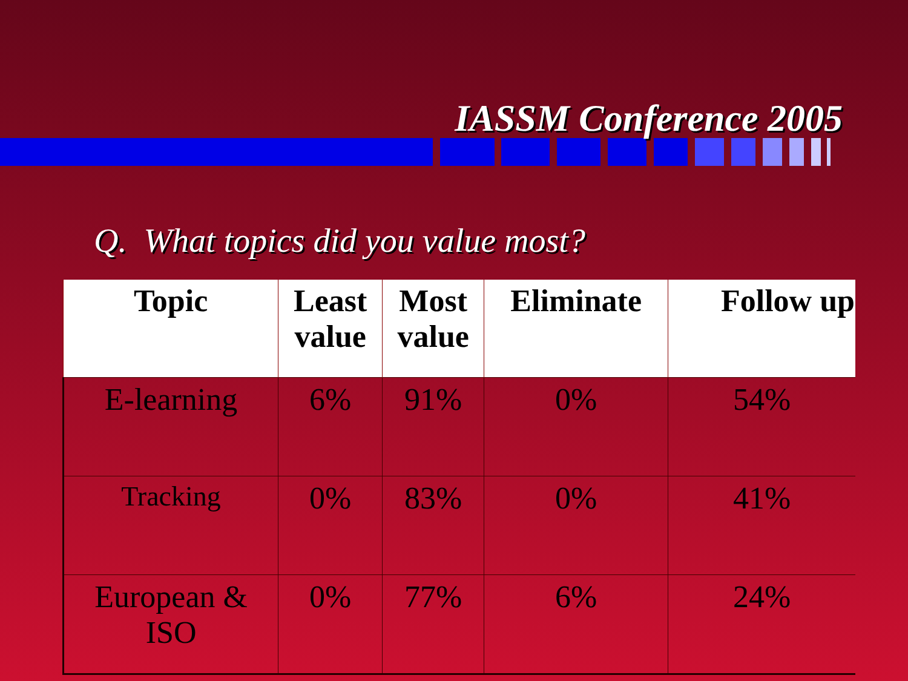IASSM Conference 2005
Q. What topics did you value most?
| Topic | Least value | Most value | Eliminate | Follow up |
| --- | --- | --- | --- | --- |
| E-learning | 6% | 91% | 0% | 54% |
| Tracking | 0% | 83% | 0% | 41% |
| European & ISO | 0% | 77% | 6% | 24% |